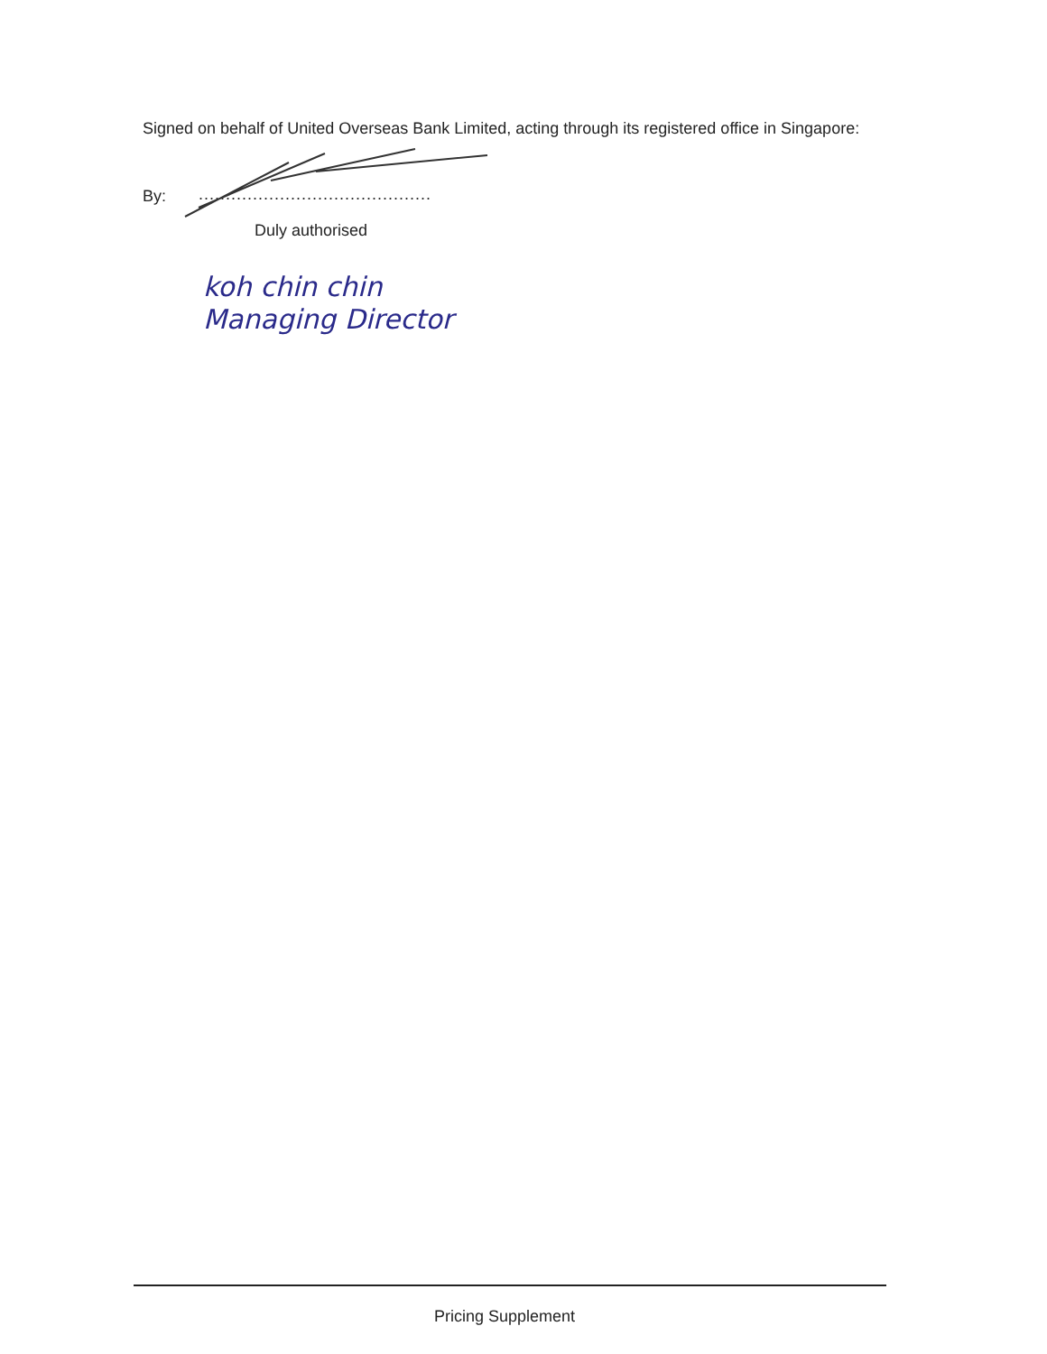Signed on behalf of United Overseas Bank Limited, acting through its registered office in Singapore:
By:
...........................................
Duly authorised
koh chin chin
Managing Director
Pricing Supplement